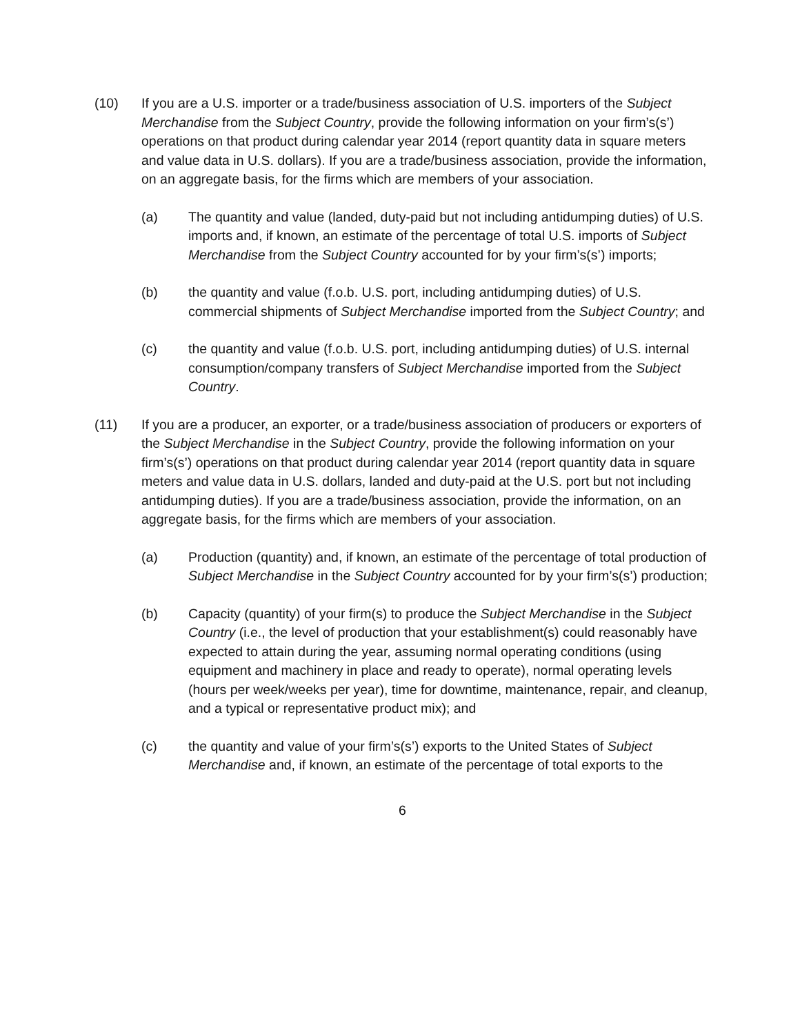(10) If you are a U.S. importer or a trade/business association of U.S. importers of the Subject Merchandise from the Subject Country, provide the following information on your firm’s(s’) operations on that product during calendar year 2014 (report quantity data in square meters and value data in U.S. dollars). If you are a trade/business association, provide the information, on an aggregate basis, for the firms which are members of your association.
(a) The quantity and value (landed, duty-paid but not including antidumping duties) of U.S. imports and, if known, an estimate of the percentage of total U.S. imports of Subject Merchandise from the Subject Country accounted for by your firm’s(s’) imports;
(b) the quantity and value (f.o.b. U.S. port, including antidumping duties) of U.S. commercial shipments of Subject Merchandise imported from the Subject Country; and
(c) the quantity and value (f.o.b. U.S. port, including antidumping duties) of U.S. internal consumption/company transfers of Subject Merchandise imported from the Subject Country.
(11) If you are a producer, an exporter, or a trade/business association of producers or exporters of the Subject Merchandise in the Subject Country, provide the following information on your firm’s(s’) operations on that product during calendar year 2014 (report quantity data in square meters and value data in U.S. dollars, landed and duty-paid at the U.S. port but not including antidumping duties). If you are a trade/business association, provide the information, on an aggregate basis, for the firms which are members of your association.
(a) Production (quantity) and, if known, an estimate of the percentage of total production of Subject Merchandise in the Subject Country accounted for by your firm’s(s’) production;
(b) Capacity (quantity) of your firm(s) to produce the Subject Merchandise in the Subject Country (i.e., the level of production that your establishment(s) could reasonably have expected to attain during the year, assuming normal operating conditions (using equipment and machinery in place and ready to operate), normal operating levels (hours per week/weeks per year), time for downtime, maintenance, repair, and cleanup, and a typical or representative product mix); and
(c) the quantity and value of your firm’s(s’) exports to the United States of Subject Merchandise and, if known, an estimate of the percentage of total exports to the
6